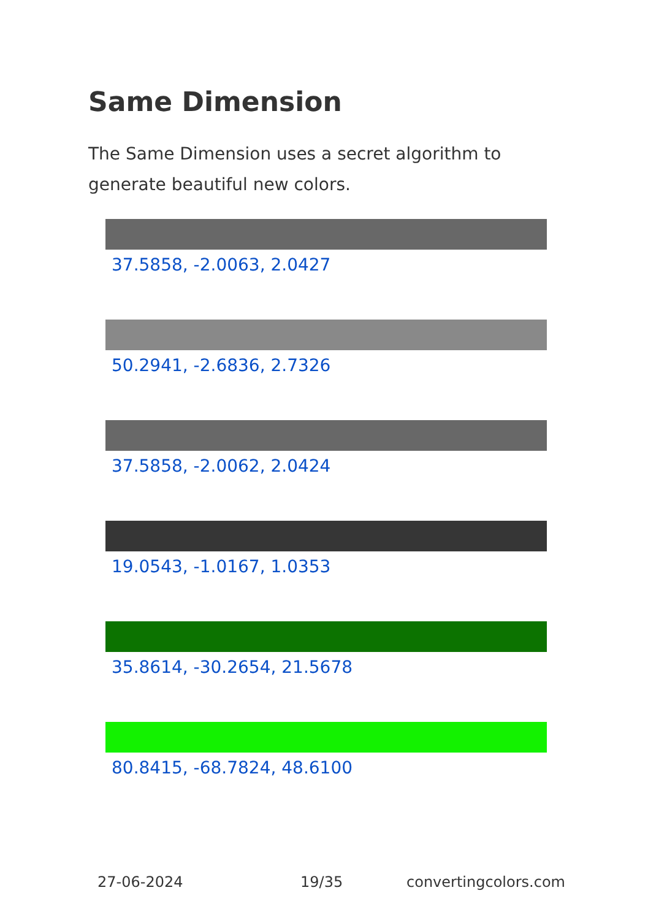Same Dimension
The Same Dimension uses a secret algorithm to generate beautiful new colors.
37.5858, -2.0063, 2.0427
50.2941, -2.6836, 2.7326
37.5858, -2.0062, 2.0424
19.0543, -1.0167, 1.0353
35.8614, -30.2654, 21.5678
80.8415, -68.7824, 48.6100
27-06-2024 19/35 convertingcolors.com